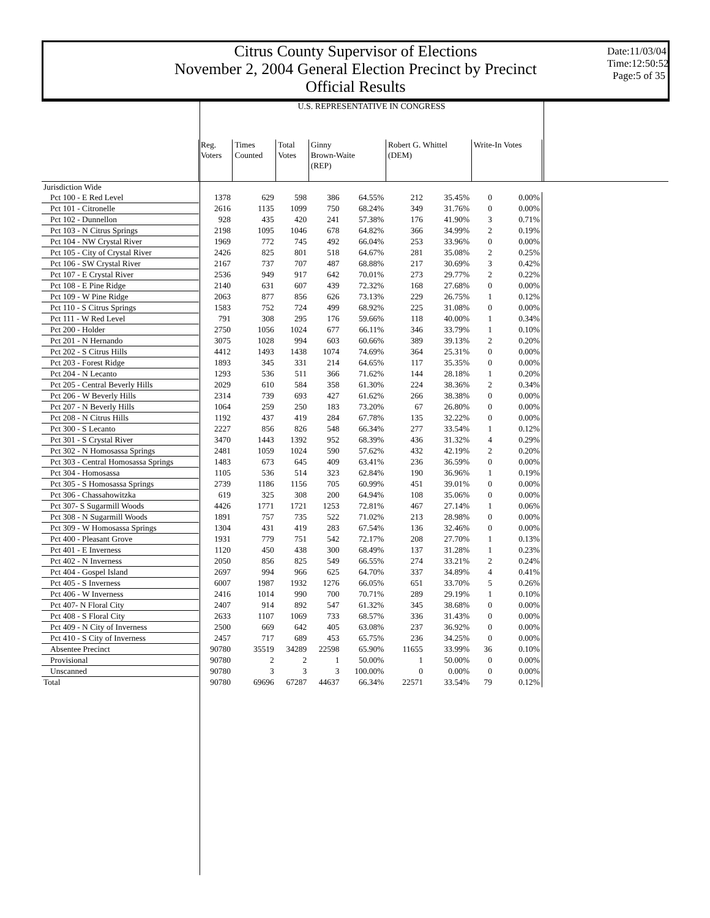Citrus County Supervisor of Elections
November 2, 2004 General Election Precinct by Precinct
Official Results
Date:11/03/04
Time:12:50:52
Page:5 of 35
U.S. REPRESENTATIVE IN CONGRESS
| | Reg. Voters | Times Counted | Total Votes | Ginny Brown-Waite (REP) | | Robert G. Whittel (DEM) | | Write-In Votes | | |
| --- | --- | --- | --- | --- | --- | --- | --- | --- | --- | --- |
| Jurisdiction Wide | | | | | | | | | | |
| Pct 100 - E Red Level | 1378 | 629 | 598 | 386 | 64.55% | 212 | 35.45% | 0 | 0.00% | |
| Pct 101 - Citronelle | 2616 | 1135 | 1099 | 750 | 68.24% | 349 | 31.76% | 0 | 0.00% | |
| Pct 102 - Dunnellon | 928 | 435 | 420 | 241 | 57.38% | 176 | 41.90% | 3 | 0.71% | |
| Pct 103 - N Citrus Springs | 2198 | 1095 | 1046 | 678 | 64.82% | 366 | 34.99% | 2 | 0.19% | |
| Pct 104 - NW Crystal River | 1969 | 772 | 745 | 492 | 66.04% | 253 | 33.96% | 0 | 0.00% | |
| Pct 105 - City of Crystal River | 2426 | 825 | 801 | 518 | 64.67% | 281 | 35.08% | 2 | 0.25% | |
| Pct 106 - SW Crystal River | 2167 | 737 | 707 | 487 | 68.88% | 217 | 30.69% | 3 | 0.42% | |
| Pct 107 - E Crystal River | 2536 | 949 | 917 | 642 | 70.01% | 273 | 29.77% | 2 | 0.22% | |
| Pct 108 - E Pine Ridge | 2140 | 631 | 607 | 439 | 72.32% | 168 | 27.68% | 0 | 0.00% | |
| Pct 109 - W Pine Ridge | 2063 | 877 | 856 | 626 | 73.13% | 229 | 26.75% | 1 | 0.12% | |
| Pct 110 - S Citrus Springs | 1583 | 752 | 724 | 499 | 68.92% | 225 | 31.08% | 0 | 0.00% | |
| Pct 111 - W Red Level | 791 | 308 | 295 | 176 | 59.66% | 118 | 40.00% | 1 | 0.34% | |
| Pct 200 - Holder | 2750 | 1056 | 1024 | 677 | 66.11% | 346 | 33.79% | 1 | 0.10% | |
| Pct 201 - N Hernando | 3075 | 1028 | 994 | 603 | 60.66% | 389 | 39.13% | 2 | 0.20% | |
| Pct 202 - S Citrus Hills | 4412 | 1493 | 1438 | 1074 | 74.69% | 364 | 25.31% | 0 | 0.00% | |
| Pct 203 - Forest Ridge | 1893 | 345 | 331 | 214 | 64.65% | 117 | 35.35% | 0 | 0.00% | |
| Pct 204 - N Lecanto | 1293 | 536 | 511 | 366 | 71.62% | 144 | 28.18% | 1 | 0.20% | |
| Pct 205 - Central Beverly Hills | 2029 | 610 | 584 | 358 | 61.30% | 224 | 38.36% | 2 | 0.34% | |
| Pct 206 - W Beverly Hills | 2314 | 739 | 693 | 427 | 61.62% | 266 | 38.38% | 0 | 0.00% | |
| Pct 207 - N Beverly Hills | 1064 | 259 | 250 | 183 | 73.20% | 67 | 26.80% | 0 | 0.00% | |
| Pct 208 - N Citrus Hills | 1192 | 437 | 419 | 284 | 67.78% | 135 | 32.22% | 0 | 0.00% | |
| Pct 300 - S Lecanto | 2227 | 856 | 826 | 548 | 66.34% | 277 | 33.54% | 1 | 0.12% | |
| Pct 301 - S Crystal River | 3470 | 1443 | 1392 | 952 | 68.39% | 436 | 31.32% | 4 | 0.29% | |
| Pct 302 - N Homosassa Springs | 2481 | 1059 | 1024 | 590 | 57.62% | 432 | 42.19% | 2 | 0.20% | |
| Pct 303 - Central Homosassa Springs | 1483 | 673 | 645 | 409 | 63.41% | 236 | 36.59% | 0 | 0.00% | |
| Pct 304 - Homosassa | 1105 | 536 | 514 | 323 | 62.84% | 190 | 36.96% | 1 | 0.19% | |
| Pct 305 - S Homosassa Springs | 2739 | 1186 | 1156 | 705 | 60.99% | 451 | 39.01% | 0 | 0.00% | |
| Pct 306 - Chassahowitzka | 619 | 325 | 308 | 200 | 64.94% | 108 | 35.06% | 0 | 0.00% | |
| Pct 307- S Sugarmill Woods | 4426 | 1771 | 1721 | 1253 | 72.81% | 467 | 27.14% | 1 | 0.06% | |
| Pct 308 - N Sugarmill Woods | 1891 | 757 | 735 | 522 | 71.02% | 213 | 28.98% | 0 | 0.00% | |
| Pct 309 - W Homosassa Springs | 1304 | 431 | 419 | 283 | 67.54% | 136 | 32.46% | 0 | 0.00% | |
| Pct 400 - Pleasant Grove | 1931 | 779 | 751 | 542 | 72.17% | 208 | 27.70% | 1 | 0.13% | |
| Pct 401 - E Inverness | 1120 | 450 | 438 | 300 | 68.49% | 137 | 31.28% | 1 | 0.23% | |
| Pct 402 - N Inverness | 2050 | 856 | 825 | 549 | 66.55% | 274 | 33.21% | 2 | 0.24% | |
| Pct 404 - Gospel Island | 2697 | 994 | 966 | 625 | 64.70% | 337 | 34.89% | 4 | 0.41% | |
| Pct 405 - S Inverness | 6007 | 1987 | 1932 | 1276 | 66.05% | 651 | 33.70% | 5 | 0.26% | |
| Pct 406 - W Inverness | 2416 | 1014 | 990 | 700 | 70.71% | 289 | 29.19% | 1 | 0.10% | |
| Pct 407- N Floral City | 2407 | 914 | 892 | 547 | 61.32% | 345 | 38.68% | 0 | 0.00% | |
| Pct 408 - S Floral City | 2633 | 1107 | 1069 | 733 | 68.57% | 336 | 31.43% | 0 | 0.00% | |
| Pct 409 - N City of Inverness | 2500 | 669 | 642 | 405 | 63.08% | 237 | 36.92% | 0 | 0.00% | |
| Pct 410 - S City of Inverness | 2457 | 717 | 689 | 453 | 65.75% | 236 | 34.25% | 0 | 0.00% | |
| Absentee Precinct | 90780 | 35519 | 34289 | 22598 | 65.90% | 11655 | 33.99% | 36 | 0.10% | |
| Provisional | 90780 | 2 | 2 | 1 | 50.00% | 1 | 50.00% | 0 | 0.00% | |
| Unscanned | 90780 | 3 | 3 | 3 | 100.00% | 0 | 0.00% | 0 | 0.00% | |
| Total | 90780 | 69696 | 67287 | 44637 | 66.34% | 22571 | 33.54% | 79 | 0.12% | |